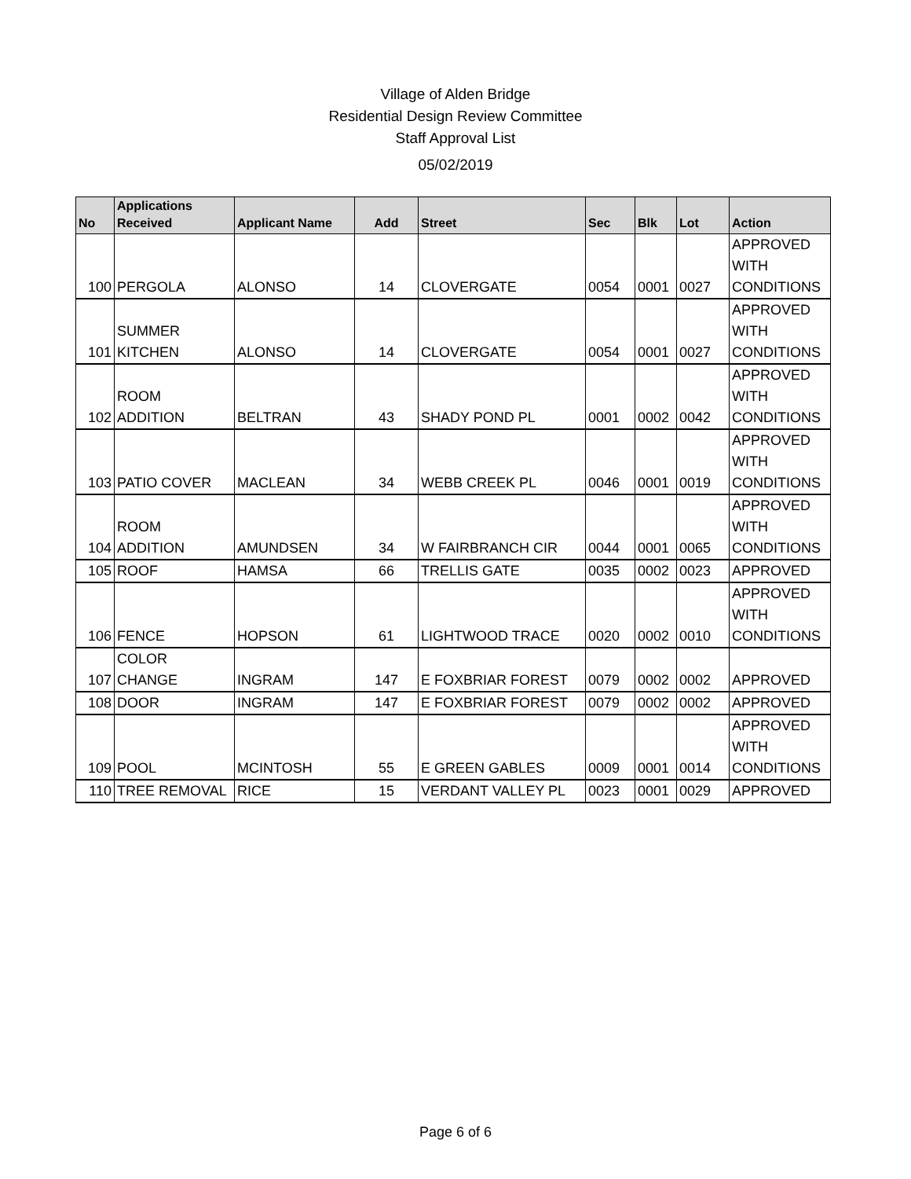Village of Alden Bridge
Residential Design Review Committee
Staff Approval List
05/02/2019
| No | Applications Received | Applicant Name | Add | Street | Sec | Blk | Lot | Action |
| --- | --- | --- | --- | --- | --- | --- | --- | --- |
| 100 | PERGOLA | ALONSO | 14 | CLOVERGATE | 0054 | 0001 | 0027 | APPROVED WITH CONDITIONS |
| 101 | SUMMER KITCHEN | ALONSO | 14 | CLOVERGATE | 0054 | 0001 | 0027 | APPROVED WITH CONDITIONS |
| 102 | ROOM ADDITION | BELTRAN | 43 | SHADY POND PL | 0001 | 0002 | 0042 | APPROVED WITH CONDITIONS |
| 103 | PATIO COVER | MACLEAN | 34 | WEBB CREEK PL | 0046 | 0001 | 0019 | APPROVED WITH CONDITIONS |
| 104 | ROOM ADDITION | AMUNDSEN | 34 | W FAIRBRANCH CIR | 0044 | 0001 | 0065 | APPROVED WITH CONDITIONS |
| 105 | ROOF | HAMSA | 66 | TRELLIS GATE | 0035 | 0002 | 0023 | APPROVED |
| 106 | FENCE | HOPSON | 61 | LIGHTWOOD TRACE | 0020 | 0002 | 0010 | APPROVED WITH CONDITIONS |
| 107 | COLOR CHANGE | INGRAM | 147 | E FOXBRIAR FOREST | 0079 | 0002 | 0002 | APPROVED |
| 108 | DOOR | INGRAM | 147 | E FOXBRIAR FOREST | 0079 | 0002 | 0002 | APPROVED |
| 109 | POOL | MCINTOSH | 55 | E GREEN GABLES | 0009 | 0001 | 0014 | APPROVED WITH CONDITIONS |
| 110 | TREE REMOVAL | RICE | 15 | VERDANT VALLEY PL | 0023 | 0001 | 0029 | APPROVED |
Page 6 of 6